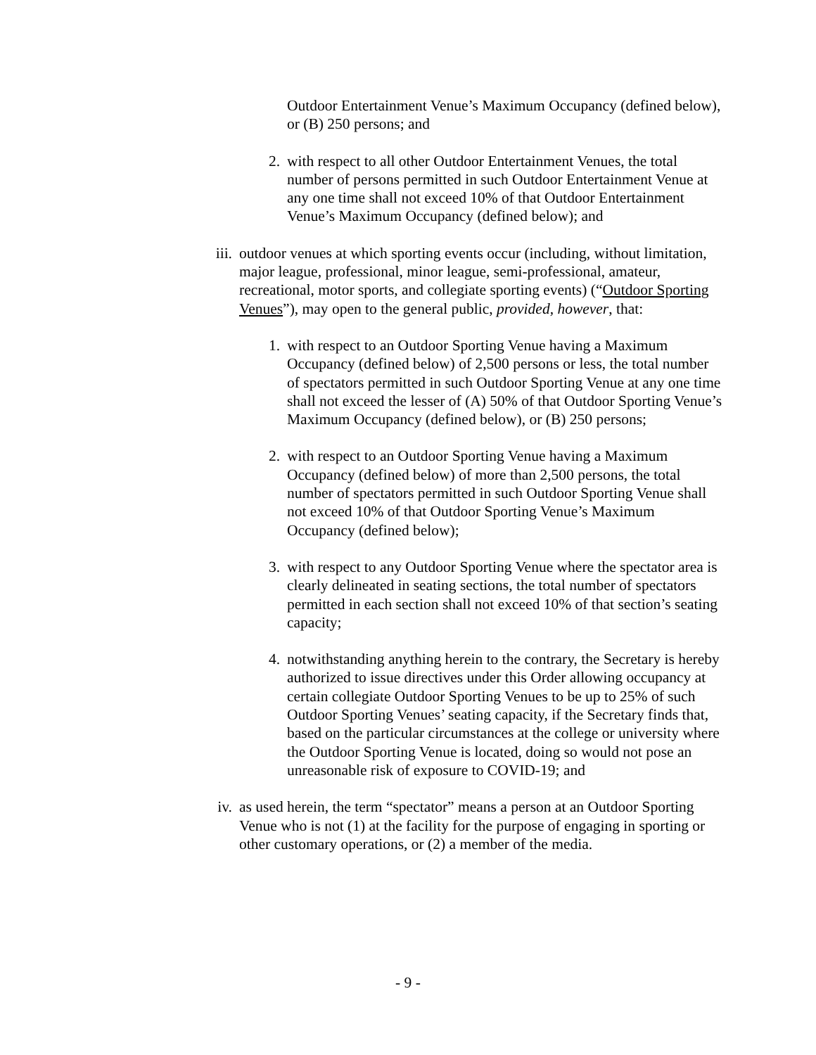Outdoor Entertainment Venue’s Maximum Occupancy (defined below), or (B) 250 persons; and
2. with respect to all other Outdoor Entertainment Venues, the total number of persons permitted in such Outdoor Entertainment Venue at any one time shall not exceed 10% of that Outdoor Entertainment Venue’s Maximum Occupancy (defined below); and
iii.
outdoor venues at which sporting events occur (including, without limitation, major league, professional, minor league, semi-professional, amateur, recreational, motor sports, and collegiate sporting events) (“Outdoor Sporting Venues”), may open to the general public, provided, however, that:
1. with respect to an Outdoor Sporting Venue having a Maximum Occupancy (defined below) of 2,500 persons or less, the total number of spectators permitted in such Outdoor Sporting Venue at any one time shall not exceed the lesser of (A) 50% of that Outdoor Sporting Venue’s Maximum Occupancy (defined below), or (B) 250 persons;
2. with respect to an Outdoor Sporting Venue having a Maximum Occupancy (defined below) of more than 2,500 persons, the total number of spectators permitted in such Outdoor Sporting Venue shall not exceed 10% of that Outdoor Sporting Venue’s Maximum Occupancy (defined below);
3. with respect to any Outdoor Sporting Venue where the spectator area is clearly delineated in seating sections, the total number of spectators permitted in each section shall not exceed 10% of that section’s seating capacity;
4. notwithstanding anything herein to the contrary, the Secretary is hereby authorized to issue directives under this Order allowing occupancy at certain collegiate Outdoor Sporting Venues to be up to 25% of such Outdoor Sporting Venues’ seating capacity, if the Secretary finds that, based on the particular circumstances at the college or university where the Outdoor Sporting Venue is located, doing so would not pose an unreasonable risk of exposure to COVID-19; and
iv.
as used herein, the term “spectator” means a person at an Outdoor Sporting Venue who is not (1) at the facility for the purpose of engaging in sporting or other customary operations, or (2) a member of the media.
- 9 -